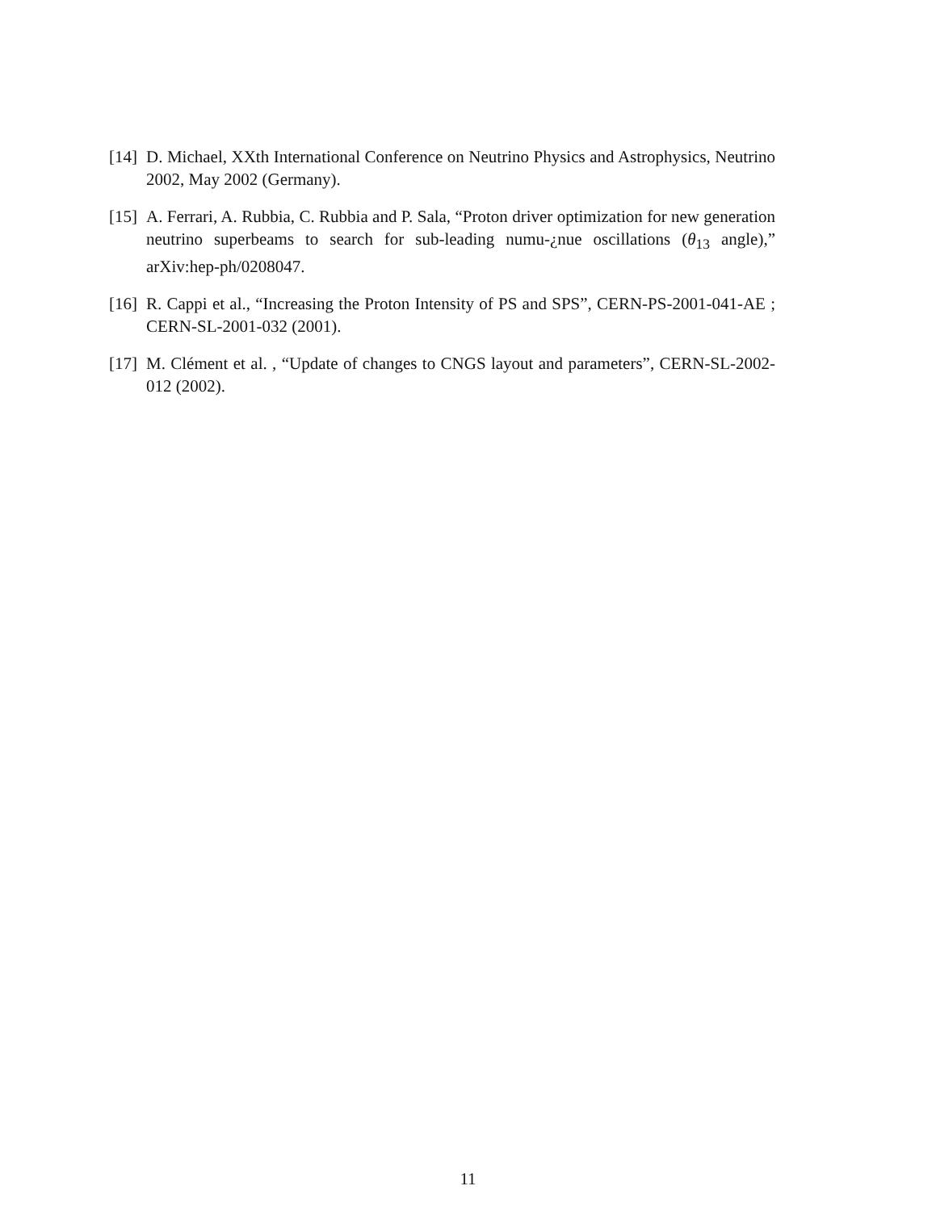[14] D. Michael, XXth International Conference on Neutrino Physics and Astrophysics, Neutrino 2002, May 2002 (Germany).
[15] A. Ferrari, A. Rubbia, C. Rubbia and P. Sala, “Proton driver optimization for new generation neutrino superbeams to search for sub-leading numu-¿nue oscillations (θ<sub>13</sub> angle),” arXiv:hep-ph/0208047.
[16] R. Cappi et al., “Increasing the Proton Intensity of PS and SPS”, CERN-PS-2001-041-AE ; CERN-SL-2001-032 (2001).
[17] M. Clément et al. , “Update of changes to CNGS layout and parameters”, CERN-SL-2002-012 (2002).
11